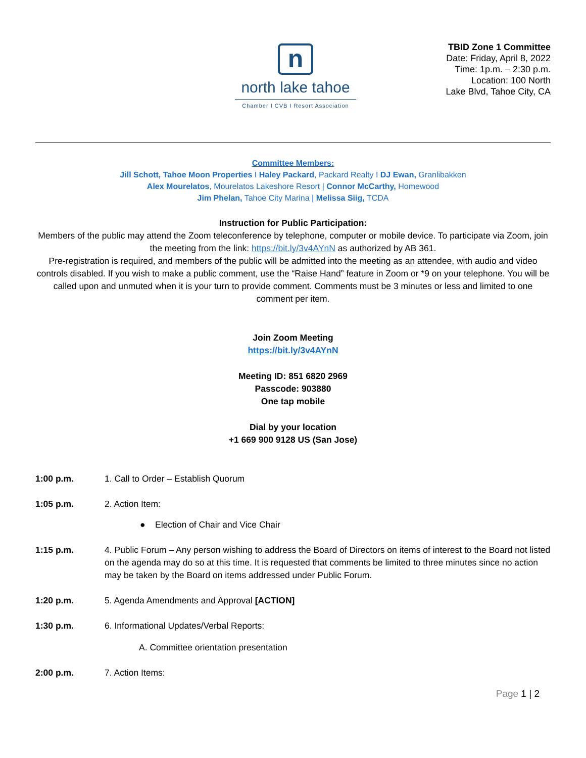n
north lake tahoe
Chamber I CVB I Resort Association
TBID Zone 1 Committee
Date: Friday, April 8, 2022
Time: 1p.m. – 2:30 p.m.
Location: 100 North
Lake Blvd, Tahoe City, CA
Committee Members:
Jill Schott, Tahoe Moon Properties I Haley Packard, Packard Realty I DJ Ewan, Granlibakken
Alex Mourelatos, Mourelatos Lakeshore Resort | Connor McCarthy, Homewood
Jim Phelan, Tahoe City Marina | Melissa Siig, TCDA
Instruction for Public Participation:
Members of the public may attend the Zoom teleconference by telephone, computer or mobile device. To participate via Zoom, join the meeting from the link: https://bit.ly/3v4AYnN as authorized by AB 361.
Pre-registration is required, and members of the public will be admitted into the meeting as an attendee, with audio and video controls disabled. If you wish to make a public comment, use the “Raise Hand” feature in Zoom or *9 on your telephone. You will be called upon and unmuted when it is your turn to provide comment. Comments must be 3 minutes or less and limited to one comment per item.
Join Zoom Meeting
https://bit.ly/3v4AYnN
Meeting ID: 851 6820 2969
Passcode: 903880
One tap mobile
Dial by your location
+1 669 900 9128 US (San Jose)
1:00 p.m. 1. Call to Order – Establish Quorum
1:05 p.m. 2. Action Item:
● Election of Chair and Vice Chair
1:15 p.m. 4. Public Forum – Any person wishing to address the Board of Directors on items of interest to the Board not listed on the agenda may do so at this time. It is requested that comments be limited to three minutes since no action may be taken by the Board on items addressed under Public Forum.
1:20 p.m. 5. Agenda Amendments and Approval [ACTION]
1:30 p.m. 6. Informational Updates/Verbal Reports:
A. Committee orientation presentation
2:00 p.m. 7. Action Items:
Page 1 | 2